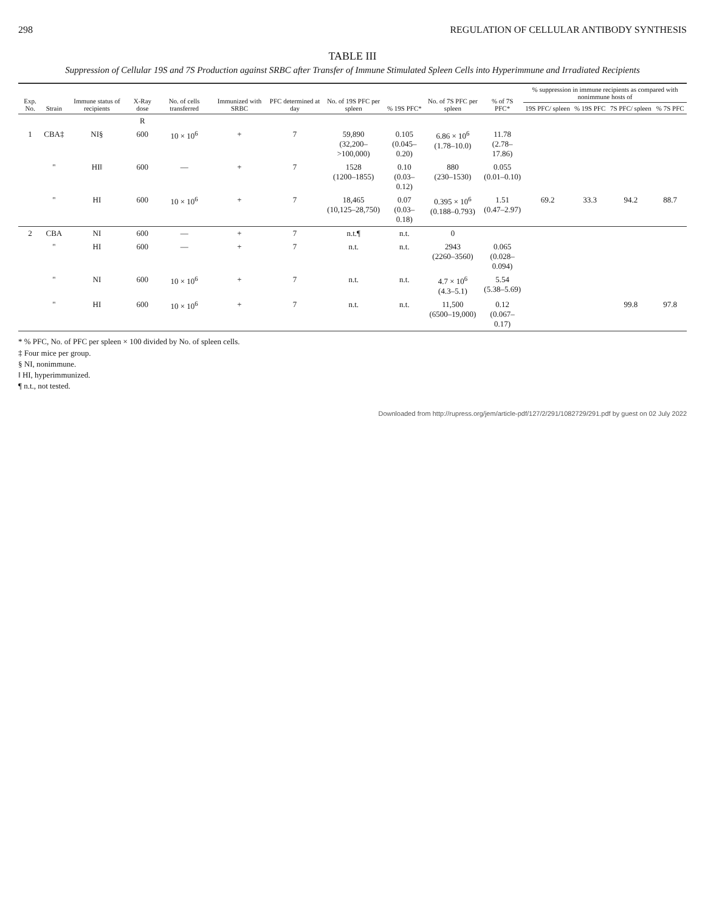298 REGULATION OF CELLULAR ANTIBODY SYNTHESIS
TABLE III
Suppression of Cellular 19S and 7S Production against SRBC after Transfer of Immune Stimulated Spleen Cells into Hyperimmune and Irradiated Recipients
| Exp. No. | Strain | Immune status of recipients | X-Ray dose | No. of cells transferred | Immunized with SRBC | PFC determined at day | No. of 19S PFC per spleen | % 19S PFC* | No. of 7S PFC per spleen | % of 7S PFC* | % suppression in immune recipients as compared with nonimmune hosts of | | | |
| --- | --- | --- | --- | --- | --- | --- | --- | --- | --- | --- | --- | --- | --- | --- |
| | | | | | | | | | | | 19S PFC/ spleen | % 19S PFC | 7S PFC/ spleen | % 7S PFC |
| | | | R | | | | | | | | | | | |
| 1 | CBA‡ | NI§ | 600 | 10 × 10<sup>6</sup> | + | 7 | 59,890 (32,200–>100,000) | 0.105 (0.045–0.20) | 6.86 × 10<sup>6</sup> (1.78–10.0) | 11.78 (2.78–17.86) | | | | |
| | " | HI‖ | 600 | — | + | 7 | 1528 (1200–1855) | 0.10 (0.03–0.12) | 880 (230–1530) | 0.055 (0.01–0.10) | | | | |
| | " | HI | 600 | 10 × 10<sup>6</sup> | + | 7 | 18,465 (10,125–28,750) | 0.07 (0.03–0.18) | 0.395 × 10<sup>6</sup> (0.188–0.793) | 1.51 (0.47–2.97) | 69.2 | 33.3 | 94.2 | 88.7 |
| 2 | CBA | NI | 600 | — | + | 7 | n.t.¶ | n.t. | 0 | | | | | |
| | " | HI | 600 | — | + | 7 | n.t. | n.t. | 2943 (2260–3560) | 0.065 (0.028–0.094) | | | | |
| | " | NI | 600 | 10 × 10<sup>6</sup> | + | 7 | n.t. | n.t. | 4.7 × 10<sup>6</sup> (4.3–5.1) | 5.54 (5.38–5.69) | | | | |
| | " | HI | 600 | 10 × 10<sup>6</sup> | + | 7 | n.t. | n.t. | 11,500 (6500–19,000) | 0.12 (0.067–0.17) | | | 99.8 | 97.8 |
* % PFC, No. of PFC per spleen × 100 divided by No. of spleen cells.
‡ Four mice per group.
§ NI, nonimmune.
‖ HI, hyperimmunized.
¶ n.t., not tested.
Downloaded from http://rupress.org/jem/article-pdf/127/2/291/1082729/291.pdf by guest on 02 July 2022